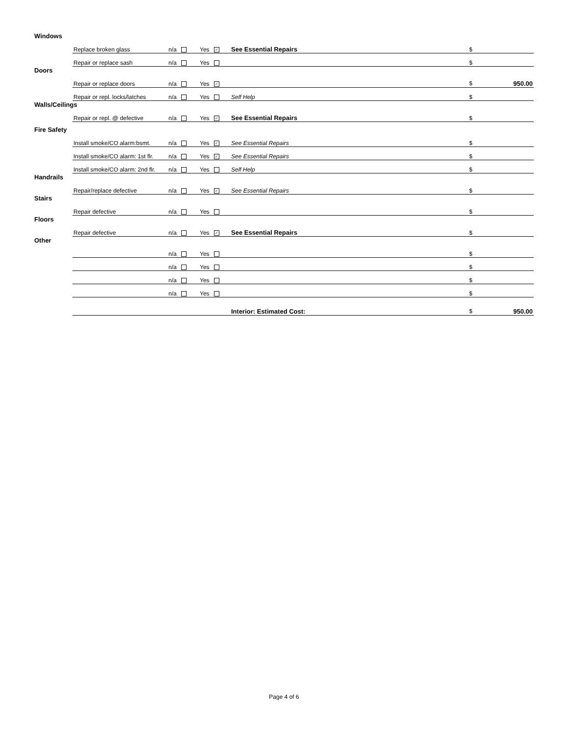| Windows | | | | | |
| | Replace broken glass | n/a | Yes ✓ | See Essential Repairs | $ |
| | Repair or replace sash | n/a | Yes | | $ |
| Doors | | | | | |
| | Repair or replace doors | n/a | Yes ✓ | | $ 950.00 |
| | Repair or repl. locks/latches | n/a | Yes | Self Help | $ |
| Walls/Ceilings | | | | | |
| | Repair or repl. @ defective | n/a | Yes ✓ | See Essential Repairs | $ |
| Fire Safety | | | | | |
| | Install smoke/CO alarm:bsmt. | n/a | Yes ✓ | See Essential Repairs | $ |
| | Install smoke/CO alarm: 1st flr. | n/a | Yes ✓ | See Essential Repairs | $ |
| | Install smoke/CO alarm: 2nd flr. | n/a | Yes | Self Help | $ |
| Handrails | | | | | |
| | Repair/replace defective | n/a | Yes ✓ | See Essential Repairs | $ |
| Stairs | | | | | |
| | Repair defective | n/a | Yes | | $ |
| Floors | | | | | |
| | Repair defective | n/a | Yes ✓ | See Essential Repairs | $ |
| Other | | | | | |
| | | n/a | Yes | | $ |
| | | n/a | Yes | | $ |
| | | n/a | Yes | | $ |
| | | n/a | Yes | | $ |
| | | | | Interior: Estimated Cost: | $ 950.00 |
Page 4 of 6